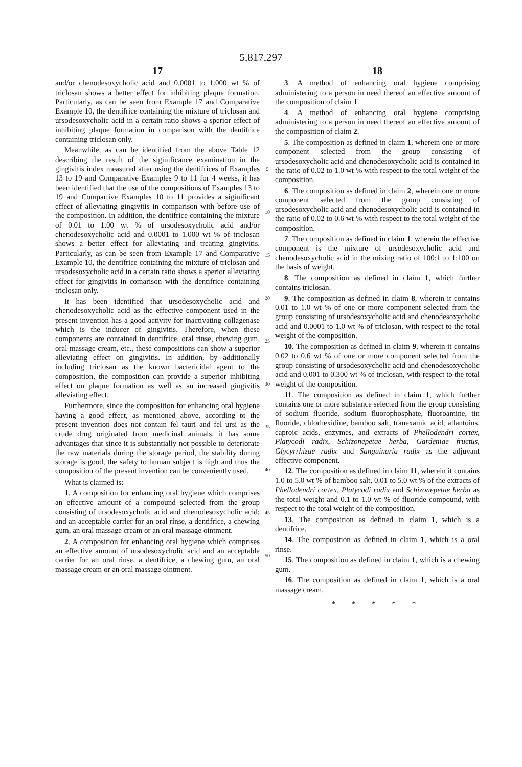5,817,297
17
and/or chenodesoxycholic acid and 0.0001 to 1.000 wt % of triclosan shows a better effect for inhibiting plaque formation. Particularly, as can be seen from Example 17 and Comparative Example 10, the dentifrice containing the mixture of triclosan and ursodesoxycholic acid in a certain ratio shows a sperior effect of inhibiting plaque formation in comparison with the dentifrice containing triclosan only.
Meanwhile, as can be identified from the above Table 12 describing the result of the siginificance examination in the gingivitis index measured after using the dentifrices of Examples 13 to 19 and Comparative Examples 9 to 11 for 4 weeks, it has been identified that the use of the compositions of Examples 13 to 19 and Compartive Examples 10 to 11 provides a siginificant effect of alleviating gingivitis in comparison with before use of the composition. In addition, the dentifrice containing the mixture of 0.01 to 1.00 wt % of ursodesoxycholic acid and/or chenodesoxycholic acid and 0.0001 to 1.000 wt % of triclosan shows a better effect for alleviating and treating gingivitis. Particularly, as can be seen from Example 17 and Comparative Example 10, the dentifrice containing the mixture of triclosan and ursodesoxycholic acid in a certain ratio shows a sperior alleviating effect for gingivitis in comarison with the dentifrice containing triclosan only.
It has been identified that ursodesoxycholic acid and chenodesoxycholic acid as the effective component used in the present invention has a good activity for inactivating collagenase which is the inducer of gingivitis. Therefore, when these components are contained in dentifrice, oral rinse, chewing gum, oral massage cream, etc., these compositions can show a superior alleviating effect on gingivitis. In addition, by additionally including triclosan as the known bactericidal agent to the composition, the composition can provide a superior inhibiting effect on plaque formation as well as an increased gingivitis alleviating effect.
Furthermore, since the composition for enhancing oral hygiene having a good effect, as mentioned above, according to the present invention does not contain fel tauri and fel ursi as the crude drug originated from medicinal animals, it has some advantages that since it is substantially not possible to deteriorate the raw materials during the storage period, the stability during storage is good, the safety to human subject is high and thus the composition of the present invention can be conveniently used.
What is claimed is:
1. A composition for enhancing oral hygiene which comprises an effective amount of a compound selected from the group consisting of ursodesoxycholic acid and chenodesoxycholic acid; and an acceptable carrier for an oral rinse, a dentifrice, a chewing gum, an oral massage cream or an oral massage ointment.
2. A composition for enhancing oral hygiene which comprises an effective amount of ursodesoxycholic acid and an acceptable carrier for an oral rinse, a dentifrice, a chewing gum, an oral massage cream or an oral massage ointment.
5
10
15
20
25
30
35
40
45
50
18
3. A method of enhancing oral hygiene comprising administering to a person in need thereof an effective amount of the composition of claim 1.
4. A method of enhancing oral hygiene comprising administering to a person in need thereof an effective amount of the composition of claim 2.
5. The composition as defined in claim 1, wherein one or more component selected from the group consisting of ursodesoxycholic acid and chenodesoxycholic acid is contained in the ratio of 0.02 to 1.0 wt % with respect to the total weight of the composition.
6. The composition as defined in claim 2, wherein one or more component selected from the group consisting of ursodesoxycholic acid and chenodesoxycholic acid is contained in the ratio of 0.02 to 0.6 wt % with respect to the total weight of the composition.
7. The composition as defined in claim 1, wherein the effective component is the mixture of ursodesoxycholic acid and chenodesoxycholic acid in the mixing ratio of 100:1 to 1:100 on the basis of weight.
8. The composition as defined in claim 1, which further contains triclosan.
9. The composition as defined in claim 8, wherein it contains 0.01 to 1.0 wt % of one or more component selected from the group consisting of ursodesoxycholic acid and chenodesoxycholic acid and 0.0001 to 1.0 wt % of triclosan, with respect to the total weight of the composition.
10. The composition as defined in claim 9, wherein it contains 0.02 to 0.6 wt % of one or more component selected from the group consisting of ursodesoxycholic acid and chenodesoxycholic acid and 0.001 to 0.300 wt % of triclosan, with respect to the total weight of the composition.
11. The composition as defined in claim 1, which further contains one or more substance selected from the group consisting of sodium fluoride, sodium fluorophosphate, fluoroamine, tin fluoride, chlorhexidine, bamboo salt, tranexamic acid, allantoins, caproic acids, enzymes, and extracts of Phellodendri cortex, Platycodi radix, Schizonepetae herba, Gardeniae fructus, Glycyrrhizae radix and Sanguinaria radix as the adjuvant effective component.
12. The composition as defined in claim 11, wherein it contains 1.0 to 5.0 wt % of bamboo salt, 0.01 to 5.0 wt % of the extracts of Phellodendri cortex, Platycodi radix and Schizonepetae herba as the total weight and 0.1 to 1.0 wt % of fluoride compound, with respect to the total weight of the composition.
13. The composition as defined in claim 1, which is a dentifrice.
14. The composition as defined in claim 1, which is a oral rinse.
15. The composition as defined in claim 1, which is a chewing gum.
16. The composition as defined in claim 1, which is a oral massage cream.
* * * * *